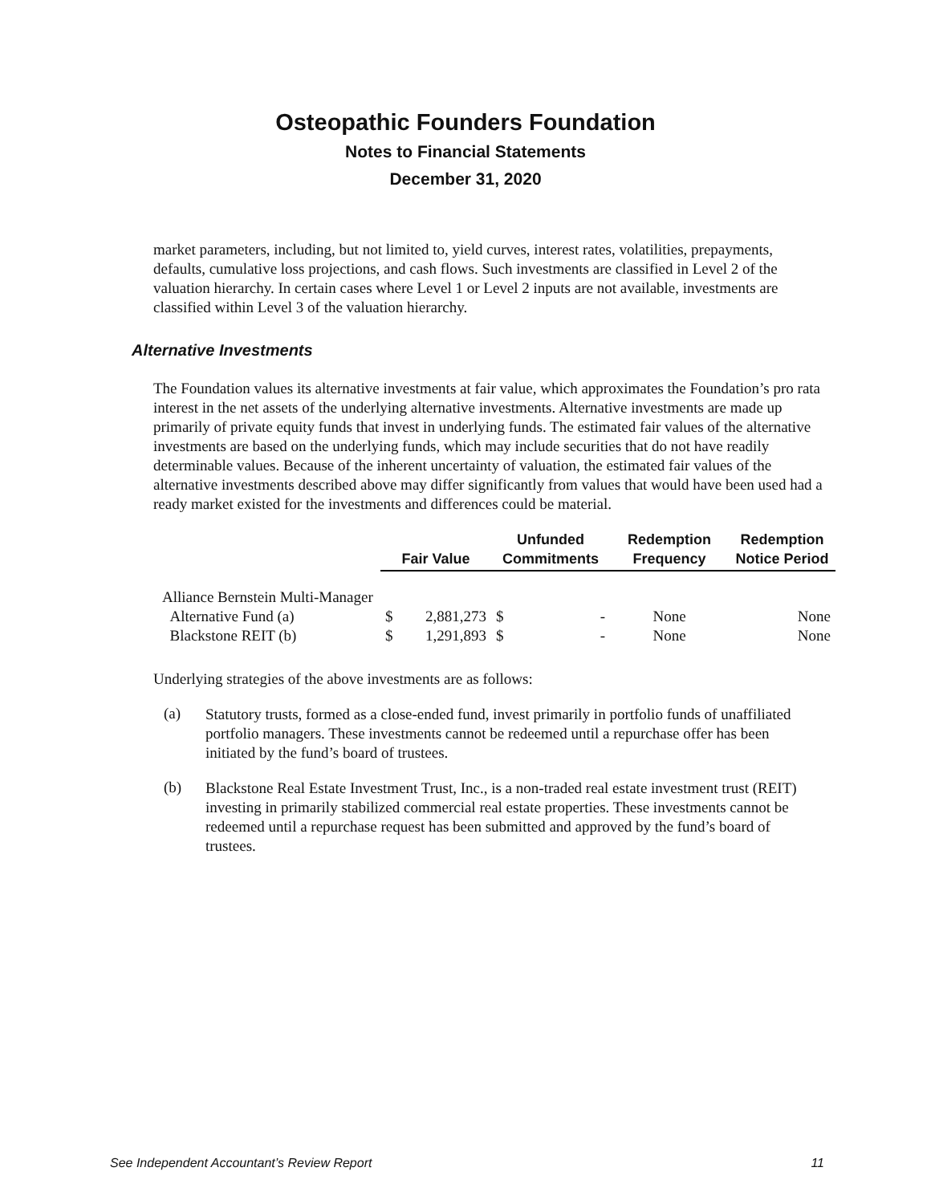Osteopathic Founders Foundation
Notes to Financial Statements
December 31, 2020
market parameters, including, but not limited to, yield curves, interest rates, volatilities, prepayments, defaults, cumulative loss projections, and cash flows. Such investments are classified in Level 2 of the valuation hierarchy. In certain cases where Level 1 or Level 2 inputs are not available, investments are classified within Level 3 of the valuation hierarchy.
Alternative Investments
The Foundation values its alternative investments at fair value, which approximates the Foundation’s pro rata interest in the net assets of the underlying alternative investments. Alternative investments are made up primarily of private equity funds that invest in underlying funds. The estimated fair values of the alternative investments are based on the underlying funds, which may include securities that do not have readily determinable values. Because of the inherent uncertainty of valuation, the estimated fair values of the alternative investments described above may differ significantly from values that would have been used had a ready market existed for the investments and differences could be material.
| | Fair Value | | Unfunded Commitments | | Redemption Frequency | Redemption Notice Period |
| --- | --- | --- | --- | --- | --- | --- |
| Alliance Bernstein Multi-Manager | | | | | | |
| Alternative Fund (a) | $ | 2,881,273 | $ | - | None | None |
| Blackstone REIT (b) | $ | 1,291,893 | $ | - | None | None |
Underlying strategies of the above investments are as follows:
(a)
Statutory trusts, formed as a close-ended fund, invest primarily in portfolio funds of unaffiliated portfolio managers. These investments cannot be redeemed until a repurchase offer has been initiated by the fund’s board of trustees.
(b)
Blackstone Real Estate Investment Trust, Inc., is a non-traded real estate investment trust (REIT) investing in primarily stabilized commercial real estate properties. These investments cannot be redeemed until a repurchase request has been submitted and approved by the fund’s board of trustees.
See Independent Accountant’s Review Report 11